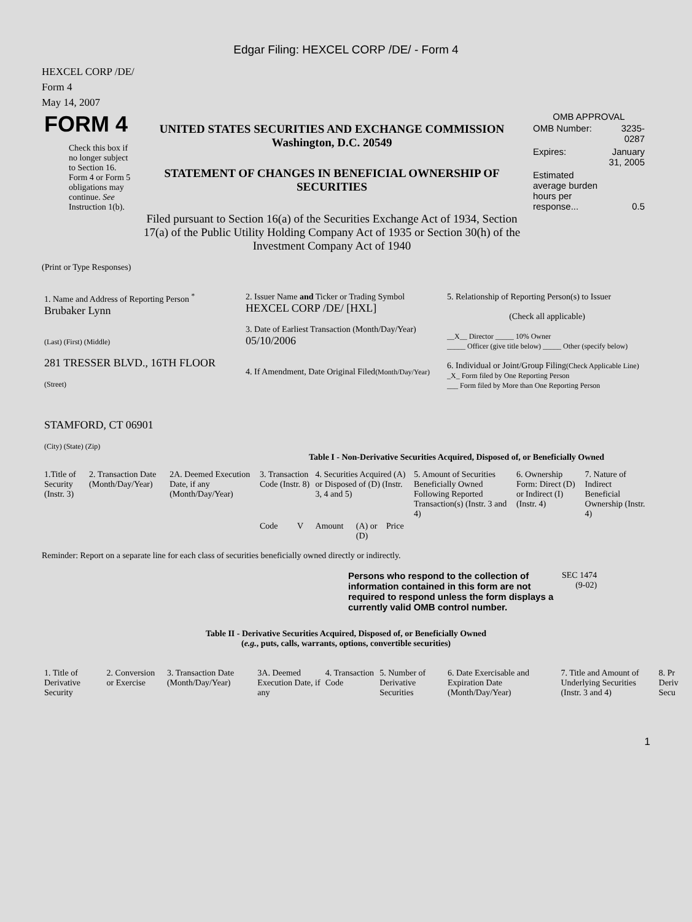Edgar Filing: HEXCEL CORP /DE/ - Form 4
HEXCEL CORP /DE/
Form 4
May 14, 2007
| FORM 4 Check this box if no longer subject to Section 16. Form 4 or Form 5 obligations may continue. See Instruction 1(b). | UNITED STATES SECURITIES AND EXCHANGE COMMISSION Washington, D.C. 20549 STATEMENT OF CHANGES IN BENEFICIAL OWNERSHIP OF SECURITIES Filed pursuant to Section 16(a) of the Securities Exchange Act of 1934, Section 17(a) of the Public Utility Holding Company Act of 1935 or Section 30(h) of the Investment Company Act of 1940 | OMB APPROVAL / OMB Number: / 3235-0287 / / Expires: / January 31, 2005 / / Estimated average burden hours per response... / 0.5 / |
(Print or Type Responses)
| 1. Name and Address of Reporting Person <sup>*</sup> Brubaker Lynn (Last) (First) (Middle) 281 TRESSER BLVD., 16TH FLOOR (Street) STAMFORD, CT 06901 (City) (State) (Zip) | 2. Issuer Name and Ticker or Trading Symbol HEXCEL CORP /DE/ [HXL] 3. Date of Earliest Transaction (Month/Day/Year) 05/10/2006 4. If Amendment, Date Original Filed (Month/Day/Year) | 5. Relationship of Reporting Person(s) to Issuer (Check all applicable) __X__ Director _____ 10% Owner _____ Officer (give title below) _____ Other (specify below) 6. Individual or Joint/Group Filing (Check Applicable Line) _X_ Form filed by One Reporting Person ___ Form filed by More than One Reporting Person |
Table I - Non-Derivative Securities Acquired, Disposed of, or Beneficially Owned
| 1.Title of Security (Instr. 3) | 2. Transaction Date (Month/Day/Year) | 2A. Deemed Execution Date, if any (Month/Day/Year) | 3. Transaction Code (Instr. 8) | | 4. Securities Acquired (A) or Disposed of (D) (Instr. 3, 4 and 5) | | | 5. Amount of Securities Beneficially Owned Following Reported Transaction(s) (Instr. 3 and 4) | 6. Ownership Form: Direct (D) or Indirect (I) (Instr. 4) | 7. Nature of Indirect Beneficial Ownership (Instr. 4) |
| --- | --- | --- | --- | --- | --- | --- | --- | --- | --- | --- |
| | | | Code | V | Amount | (A) or (D) | Price | | | |
Reminder: Report on a separate line for each class of securities beneficially owned directly or indirectly.
| Persons who respond to the collection of information contained in this form are not required to respond unless the form displays a currently valid OMB control number. | SEC 1474 (9-02) |
Table II - Derivative Securities Acquired, Disposed of, or Beneficially Owned
(e.g., puts, calls, warrants, options, convertible securities)
| 1. Title of Derivative Security | 2. Conversion or Exercise | 3. Transaction Date (Month/Day/Year) | 3A. Deemed Execution Date, if any | 4. Transaction Code | 5. Number of Derivative Securities | 6. Date Exercisable and Expiration Date (Month/Day/Year) | 7. Title and Amount of Underlying Securities (Instr. 3 and 4) | 8. Pr Deriv Secu |
| --- | --- | --- | --- | --- | --- | --- | --- | --- |
1